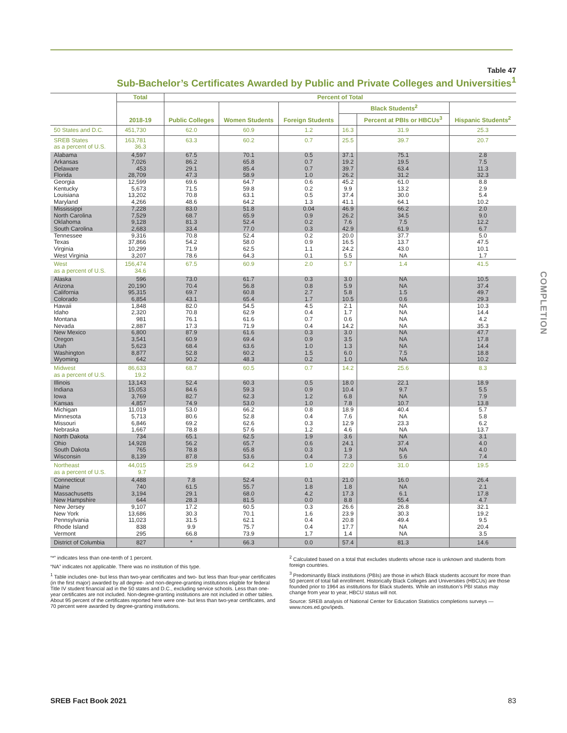Table 47
Sub-Bachelor’s Certificates Awarded by Public and Private Colleges and Universities<sup>1</sup>
| | Total | Percent of Total | | | | | |
| --- | --- | --- | --- | --- | --- | --- | --- |
| | | | | | Black Students<sup>2</sup> | | |
| | 2018-19 | Public Colleges | Women Students | Foreign Students | | Percent at PBIs or HBCUs<sup>3</sup> | Hispanic Students<sup>2</sup> |
| 50 States and D.C. | 451,730 | 62.0 | 60.9 | 1.2 | 16.3 | 31.9 | 25.3 |
| SREB States as a percent of U.S. | 163,781 36.3 | 63.3 | 60.2 | 0.7 | 25.5 | 39.7 | 20.7 |
| Alabama | 4,597 | 67.5 | 70.1 | 0.5 | 37.1 | 75.1 | 2.8 |
| Arkansas | 7,026 | 86.2 | 65.8 | 0.7 | 19.2 | 19.5 | 7.5 |
| Delaware | 453 | 29.1 | 85.4 | 0.7 | 39.7 | 63.4 | 11.3 |
| Florida | 28,709 | 47.3 | 58.9 | 1.0 | 26.2 | 31.2 | 32.3 |
| Georgia | 12,599 | 69.6 | 64.7 | 0.6 | 45.2 | 61.0 | 8.8 |
| Kentucky | 5,673 | 71.5 | 59.8 | 0.2 | 9.9 | 13.2 | 2.9 |
| Louisiana | 13,202 | 70.8 | 63.1 | 0.5 | 37.4 | 30.0 | 5.4 |
| Maryland | 4,266 | 48.6 | 64.2 | 1.3 | 41.1 | 64.1 | 10.2 |
| Mississippi | 7,228 | 83.0 | 51.8 | 0.04 | 46.9 | 66.2 | 2.0 |
| North Carolina | 7,529 | 68.7 | 65.9 | 0.9 | 26.2 | 34.5 | 9.0 |
| Oklahoma | 9,128 | 81.3 | 52.4 | 0.2 | 7.6 | 7.5 | 12.2 |
| South Carolina | 2,683 | 33.4 | 77.0 | 0.3 | 42.9 | 61.9 | 6.7 |
| Tennessee | 9,316 | 70.8 | 52.4 | 0.2 | 20.0 | 37.7 | 5.0 |
| Texas | 37,866 | 54.2 | 58.0 | 0.9 | 16.5 | 13.7 | 47.5 |
| Virginia | 10,299 | 71.9 | 62.5 | 1.1 | 24.2 | 43.0 | 10.1 |
| West Virginia | 3,207 | 78.6 | 64.3 | 0.1 | 5.5 | NA | 1.7 |
| West as a percent of U.S. | 156,474 34.6 | 67.5 | 60.9 | 2.0 | 5.7 | 1.4 | 41.5 |
| Alaska | 596 | 73.0 | 61.7 | 0.3 | 3.0 | NA | 10.5 |
| Arizona | 20,190 | 70.4 | 56.8 | 0.8 | 5.9 | NA | 37.4 |
| California | 95,315 | 69.7 | 60.8 | 2.7 | 5.8 | 1.5 | 49.7 |
| Colorado | 6,854 | 43.1 | 65.4 | 1.7 | 10.5 | 0.6 | 29.3 |
| Hawaii | 1,848 | 82.0 | 54.5 | 4.5 | 2.1 | NA | 10.3 |
| Idaho | 2,320 | 70.8 | 62.9 | 0.4 | 1.7 | NA | 14.4 |
| Montana | 981 | 76.1 | 61.6 | 0.7 | 0.6 | NA | 4.2 |
| Nevada | 2,887 | 17.3 | 71.9 | 0.4 | 14.2 | NA | 35.3 |
| New Mexico | 6,800 | 87.9 | 61.6 | 0.3 | 3.0 | NA | 47.7 |
| Oregon | 3,541 | 60.9 | 69.4 | 0.9 | 3.5 | NA | 17.8 |
| Utah | 5,623 | 68.4 | 63.6 | 1.0 | 1.3 | NA | 14.4 |
| Washington | 8,877 | 52.8 | 60.2 | 1.5 | 6.0 | 7.5 | 18.8 |
| Wyoming | 642 | 90.2 | 48.3 | 0.2 | 1.0 | NA | 10.2 |
| Midwest as a percent of U.S. | 86,633 19.2 | 68.7 | 60.5 | 0.7 | 14.2 | 25.6 | 8.3 |
| Illinois | 13,143 | 52.4 | 60.3 | 0.5 | 18.0 | 22.1 | 18.9 |
| Indiana | 15,053 | 84.6 | 59.3 | 0.9 | 10.4 | 9.7 | 5.5 |
| Iowa | 3,769 | 82.7 | 62.3 | 1.2 | 6.8 | NA | 7.9 |
| Kansas | 4,857 | 74.9 | 53.0 | 1.0 | 7.8 | 10.7 | 13.8 |
| Michigan | 11,019 | 53.0 | 66.2 | 0.8 | 18.9 | 40.4 | 5.7 |
| Minnesota | 5,713 | 80.6 | 52.8 | 0.4 | 7.6 | NA | 5.8 |
| Missouri | 6,846 | 69.2 | 62.6 | 0.3 | 12.9 | 23.3 | 6.2 |
| Nebraska | 1,667 | 78.8 | 57.6 | 1.2 | 4.6 | NA | 13.7 |
| North Dakota | 734 | 65.1 | 62.5 | 1.9 | 3.6 | NA | 3.1 |
| Ohio | 14,928 | 56.2 | 65.7 | 0.6 | 24.1 | 37.4 | 4.0 |
| South Dakota | 765 | 78.8 | 65.8 | 0.3 | 1.9 | NA | 4.0 |
| Wisconsin | 8,139 | 87.8 | 53.6 | 0.4 | 7.3 | 5.6 | 7.4 |
| Northeast as a percent of U.S. | 44,015 9.7 | 25.9 | 64.2 | 1.0 | 22.0 | 31.0 | 19.5 |
| Connecticut | 4,488 | 7.8 | 52.4 | 0.1 | 21.0 | 16.0 | 26.4 |
| Maine | 740 | 61.5 | 55.7 | 1.8 | 1.8 | NA | 2.1 |
| Massachusetts | 3,194 | 29.1 | 68.0 | 4.2 | 17.3 | 6.1 | 17.8 |
| New Hampshire | 644 | 28.3 | 81.5 | 0.0 | 8.8 | 55.4 | 4.7 |
| New Jersey | 9,107 | 17.2 | 60.5 | 0.3 | 26.6 | 26.8 | 32.1 |
| New York | 13,686 | 30.3 | 70.1 | 1.6 | 23.9 | 30.3 | 19.2 |
| Pennsylvania | 11,023 | 31.5 | 62.1 | 0.4 | 20.8 | 49.4 | 9.5 |
| Rhode Island | 838 | 9.9 | 75.7 | 0.4 | 17.7 | NA | 20.4 |
| Vermont | 295 | 66.8 | 73.9 | 1.7 | 1.4 | NA | 3.5 |
| District of Columbia | 827 | * | 66.3 | 0.0 | 57.4 | 81.3 | 14.6 |
“*” indicates less than one-tenth of 1 percent.
“NA” indicates not applicable. There was no institution of this type.
<sup>1</sup> Table includes one- but less than two-year certificates and two- but less than four-year certificates (in the first major) awarded by all degree- and non-degree-granting institutions eligible for federal Title IV student financial aid in the 50 states and D.C., excluding service schools. Less than one-year certificates are not included. Non-degree-granting institutions are not included in other tables. About 95 percent of the certificates reported here were one- but less than two-year certificates, and 70 percent were awarded by degree-granting institutions.
<sup>2</sup> Calculated based on a total that excludes students whose race is unknown and students from foreign countries.
<sup>3</sup> Predominantly Black institutions (PBIs) are those in which Black students account for more than 50 percent of total fall enrollment. Historically Black Colleges and Universities (HBCUs) are those founded prior to 1964 as institutions for Black students. While an institution’s PBI status may change from year to year, HBCU status will not.
Source: SREB analysis of National Center for Education Statistics completions surveys — www.nces.ed.gov/ipeds.
COMPLETION
SREB Fact Book 2021 83